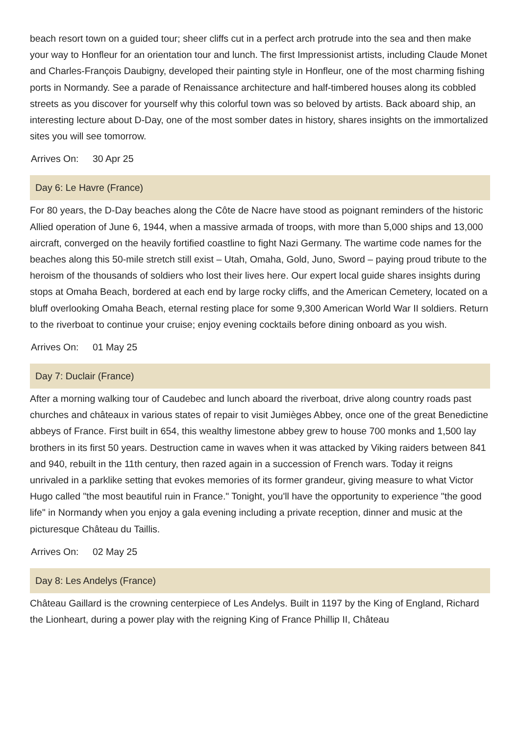beach resort town on a guided tour; sheer cliffs cut in a perfect arch protrude into the sea and then make your way to Honfleur for an orientation tour and lunch. The first Impressionist artists, including Claude Monet and Charles-François Daubigny, developed their painting style in Honfleur, one of the most charming fishing ports in Normandy. See a parade of Renaissance architecture and half-timbered houses along its cobbled streets as you discover for yourself why this colorful town was so beloved by artists. Back aboard ship, an interesting lecture about D-Day, one of the most somber dates in history, shares insights on the immortalized sites you will see tomorrow.
Arrives On: 30 Apr 25
Day 6: Le Havre (France)
For 80 years, the D-Day beaches along the Côte de Nacre have stood as poignant reminders of the historic Allied operation of June 6, 1944, when a massive armada of troops, with more than 5,000 ships and 13,000 aircraft, converged on the heavily fortified coastline to fight Nazi Germany. The wartime code names for the beaches along this 50-mile stretch still exist – Utah, Omaha, Gold, Juno, Sword – paying proud tribute to the heroism of the thousands of soldiers who lost their lives here. Our expert local guide shares insights during stops at Omaha Beach, bordered at each end by large rocky cliffs, and the American Cemetery, located on a bluff overlooking Omaha Beach, eternal resting place for some 9,300 American World War II soldiers. Return to the riverboat to continue your cruise; enjoy evening cocktails before dining onboard as you wish.
Arrives On: 01 May 25
Day 7: Duclair (France)
After a morning walking tour of Caudebec and lunch aboard the riverboat, drive along country roads past churches and châteaux in various states of repair to visit Jumièges Abbey, once one of the great Benedictine abbeys of France. First built in 654, this wealthy limestone abbey grew to house 700 monks and 1,500 lay brothers in its first 50 years. Destruction came in waves when it was attacked by Viking raiders between 841 and 940, rebuilt in the 11th century, then razed again in a succession of French wars. Today it reigns unrivaled in a parklike setting that evokes memories of its former grandeur, giving measure to what Victor Hugo called "the most beautiful ruin in France." Tonight, you'll have the opportunity to experience "the good life" in Normandy when you enjoy a gala evening including a private reception, dinner and music at the picturesque Château du Taillis.
Arrives On: 02 May 25
Day 8: Les Andelys (France)
Château Gaillard is the crowning centerpiece of Les Andelys. Built in 1197 by the King of England, Richard the Lionheart, during a power play with the reigning King of France Phillip II, Château